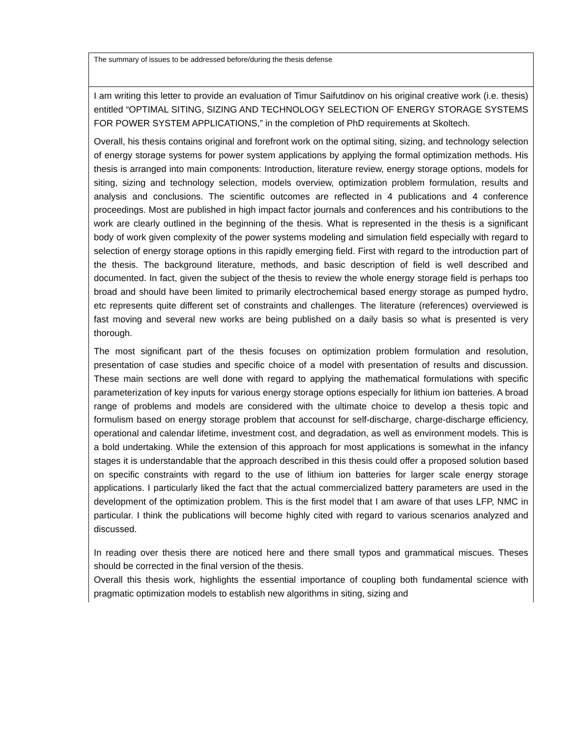| The summary of issues to be addressed before/during the thesis defense |
| I am writing this letter to provide an evaluation of Timur Saifutdinov on his original creative work (i.e. thesis) entitled “OPTIMAL SITING, SIZING AND TECHNOLOGY SELECTION OF ENERGY STORAGE SYSTEMS FOR POWER SYSTEM APPLICATIONS,” in the completion of PhD requirements at Skoltech. Overall, his thesis contains original and forefront work on the optimal siting, sizing, and technology selection of energy storage systems for power system applications by applying the formal optimization methods. His thesis is arranged into main components: Introduction, literature review, energy storage options, models for siting, sizing and technology selection, models overview, optimization problem formulation, results and analysis and conclusions. The scientific outcomes are reflected in 4 publications and 4 conference proceedings. Most are published in high impact factor journals and conferences and his contributions to the work are clearly outlined in the beginning of the thesis. What is represented in the thesis is a significant body of work given complexity of the power systems modeling and simulation field especially with regard to selection of energy storage options in this rapidly emerging field. First with regard to the introduction part of the thesis. The background literature, methods, and basic description of field is well described and documented. In fact, given the subject of the thesis to review the whole energy storage field is perhaps too broad and should have been limited to primarily electrochemical based energy storage as pumped hydro, etc represents quite different set of constraints and challenges. The literature (references) overviewed is fast moving and several new works are being published on a daily basis so what is presented is very thorough. The most significant part of the thesis focuses on optimization problem formulation and resolution, presentation of case studies and specific choice of a model with presentation of results and discussion. These main sections are well done with regard to applying the mathematical formulations with specific parameterization of key inputs for various energy storage options especially for lithium ion batteries. A broad range of problems and models are considered with the ultimate choice to develop a thesis topic and formulism based on energy storage problem that accounst for self-discharge, charge-discharge efficiency, operational and calendar lifetime, investment cost, and degradation, as well as environment models. This is a bold undertaking. While the extension of this approach for most applications is somewhat in the infancy stages it is understandable that the approach described in this thesis could offer a proposed solution based on specific constraints with regard to the use of lithium ion batteries for larger scale energy storage applications. I particularly liked the fact that the actual commercialized battery parameters are used in the development of the optimization problem. This is the first model that I am aware of that uses LFP, NMC in particular. I think the publications will become highly cited with regard to various scenarios analyzed and discussed. In reading over thesis there are noticed here and there small typos and grammatical miscues. Theses should be corrected in the final version of the thesis. Overall this thesis work, highlights the essential importance of coupling both fundamental science with pragmatic optimization models to establish new algorithms in siting, sizing and |